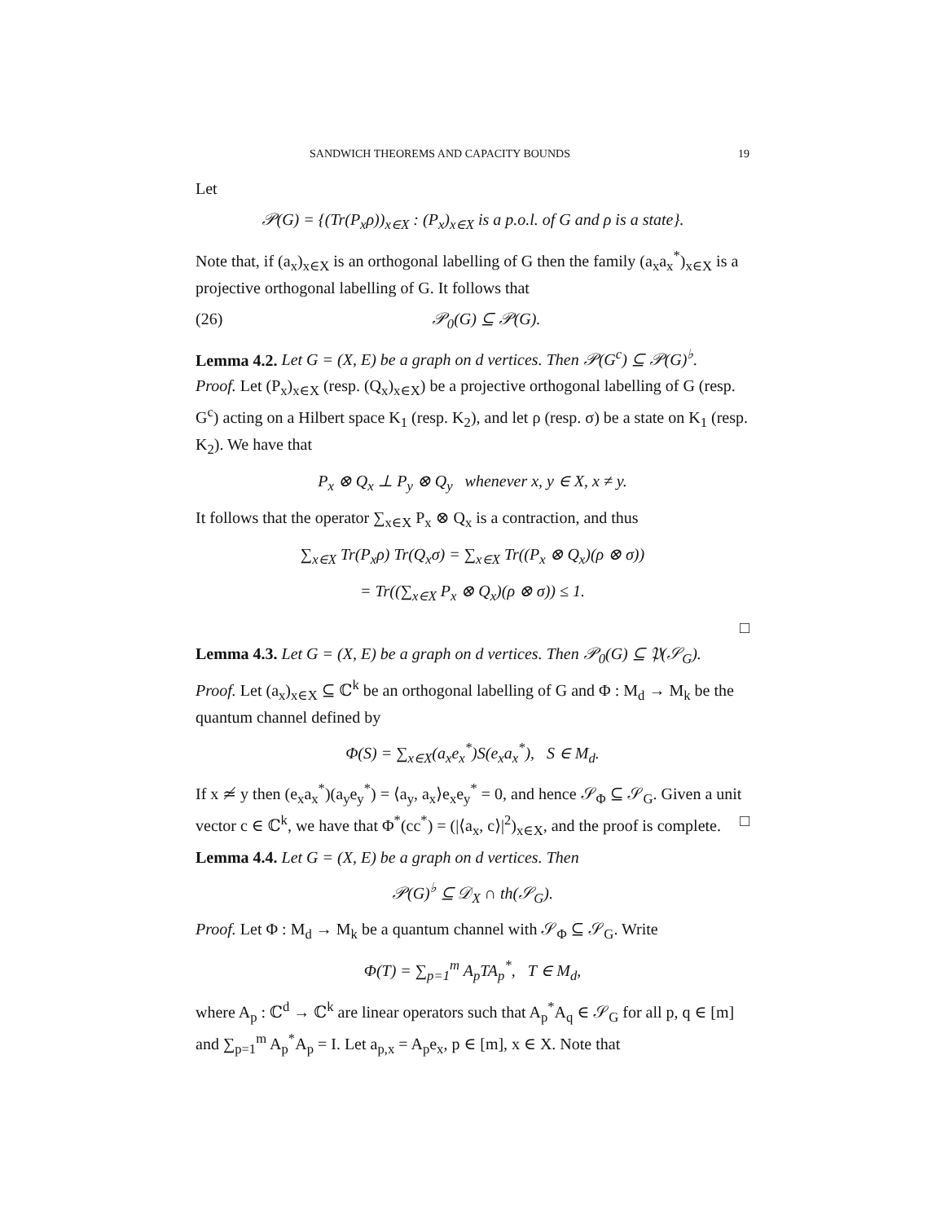SANDWICH THEOREMS AND CAPACITY BOUNDS 19
Let
𝒫(G) = {(Tr(P<sub>x</sub>ρ))<sub>x∈X</sub> : (P<sub>x</sub>)<sub>x∈X</sub> is a p.o.l. of G and ρ is a state}.
Note that, if (a<sub>x</sub>)<sub>x∈X</sub> is an orthogonal labelling of G then the family (a<sub>x</sub>a<sub>x</sub><sup>*</sup>)<sub>x∈X</sub> is a projective orthogonal labelling of G. It follows that
(26) 𝒫<sub>0</sub>(G) ⊆ 𝒫(G).
Lemma 4.2. Let G = (X, E) be a graph on d vertices. Then 𝒫(G<sup>c</sup>) ⊆ 𝒫(G)<sup>♭</sup>.
Proof. Let (P<sub>x</sub>)<sub>x∈X</sub> (resp. (Q<sub>x</sub>)<sub>x∈X</sub>) be a projective orthogonal labelling of G (resp. G<sup>c</sup>) acting on a Hilbert space K<sub>1</sub> (resp. K<sub>2</sub>), and let ρ (resp. σ) be a state on K<sub>1</sub> (resp. K<sub>2</sub>). We have that
P<sub>x</sub> ⊗ Q<sub>x</sub> ⊥ P<sub>y</sub> ⊗ Q<sub>y</sub> whenever x, y ∈ X, x ≠ y.
It follows that the operator ∑<sub>x∈X</sub> P<sub>x</sub> ⊗ Q<sub>x</sub> is a contraction, and thus
∑<sub>x∈X</sub> Tr(P<sub>x</sub>ρ) Tr(Q<sub>x</sub>σ) = ∑<sub>x∈X</sub> Tr((P<sub>x</sub> ⊗ Q<sub>x</sub>)(ρ ⊗ σ))
= Tr((∑<sub>x∈X</sub> P<sub>x</sub> ⊗ Q<sub>x</sub>)(ρ ⊗ σ)) ≤ 1.
□
Lemma 4.3. Let G = (X, E) be a graph on d vertices. Then 𝒫<sub>0</sub>(G) ⊆ 𝔓(𝒮<sub>G</sub>).
Proof. Let (a<sub>x</sub>)<sub>x∈X</sub> ⊆ ℂ<sup>k</sup> be an orthogonal labelling of G and Φ : M<sub>d</sub> → M<sub>k</sub> be the quantum channel defined by
Φ(S) = ∑<sub>x∈X</sub>(a<sub>x</sub>e<sub>x</sub><sup>*</sup>)S(e<sub>x</sub>a<sub>x</sub><sup>*</sup>), S ∈ M<sub>d</sub>.
If x ≄ y then (e<sub>x</sub>a<sub>x</sub><sup>*</sup>)(a<sub>y</sub>e<sub>y</sub><sup>*</sup>) = ⟨a<sub>y</sub>, a<sub>x</sub>⟩e<sub>x</sub>e<sub>y</sub><sup>*</sup> = 0, and hence 𝒮<sub>Φ</sub> ⊆ 𝒮<sub>G</sub>. Given a unit vector c ∈ ℂ<sup>k</sup>, we have that Φ<sup>*</sup>(cc<sup>*</sup>) = (|⟨a<sub>x</sub>, c⟩|<sup>2</sup>)<sub>x∈X</sub>, and the proof is complete. □
Lemma 4.4. Let G = (X, E) be a graph on d vertices. Then
𝒫(G)<sup>♭</sup> ⊆ 𝒟<sub>X</sub> ∩ th(𝒮<sub>G</sub>).
Proof. Let Φ : M<sub>d</sub> → M<sub>k</sub> be a quantum channel with 𝒮<sub>Φ</sub> ⊆ 𝒮<sub>G</sub>. Write
Φ(T) = ∑<sub>p=1</sub><sup>m</sup> A<sub>p</sub>TA<sub>p</sub><sup>*</sup>, T ∈ M<sub>d</sub>,
where A<sub>p</sub> : ℂ<sup>d</sup> → ℂ<sup>k</sup> are linear operators such that A<sub>p</sub><sup>*</sup>A<sub>q</sub> ∈ 𝒮<sub>G</sub> for all p, q ∈ [m] and ∑<sub>p=1</sub><sup>m</sup> A<sub>p</sub><sup>*</sup>A<sub>p</sub> = I. Let a<sub>p,x</sub> = A<sub>p</sub>e<sub>x</sub>, p ∈ [m], x ∈ X. Note that